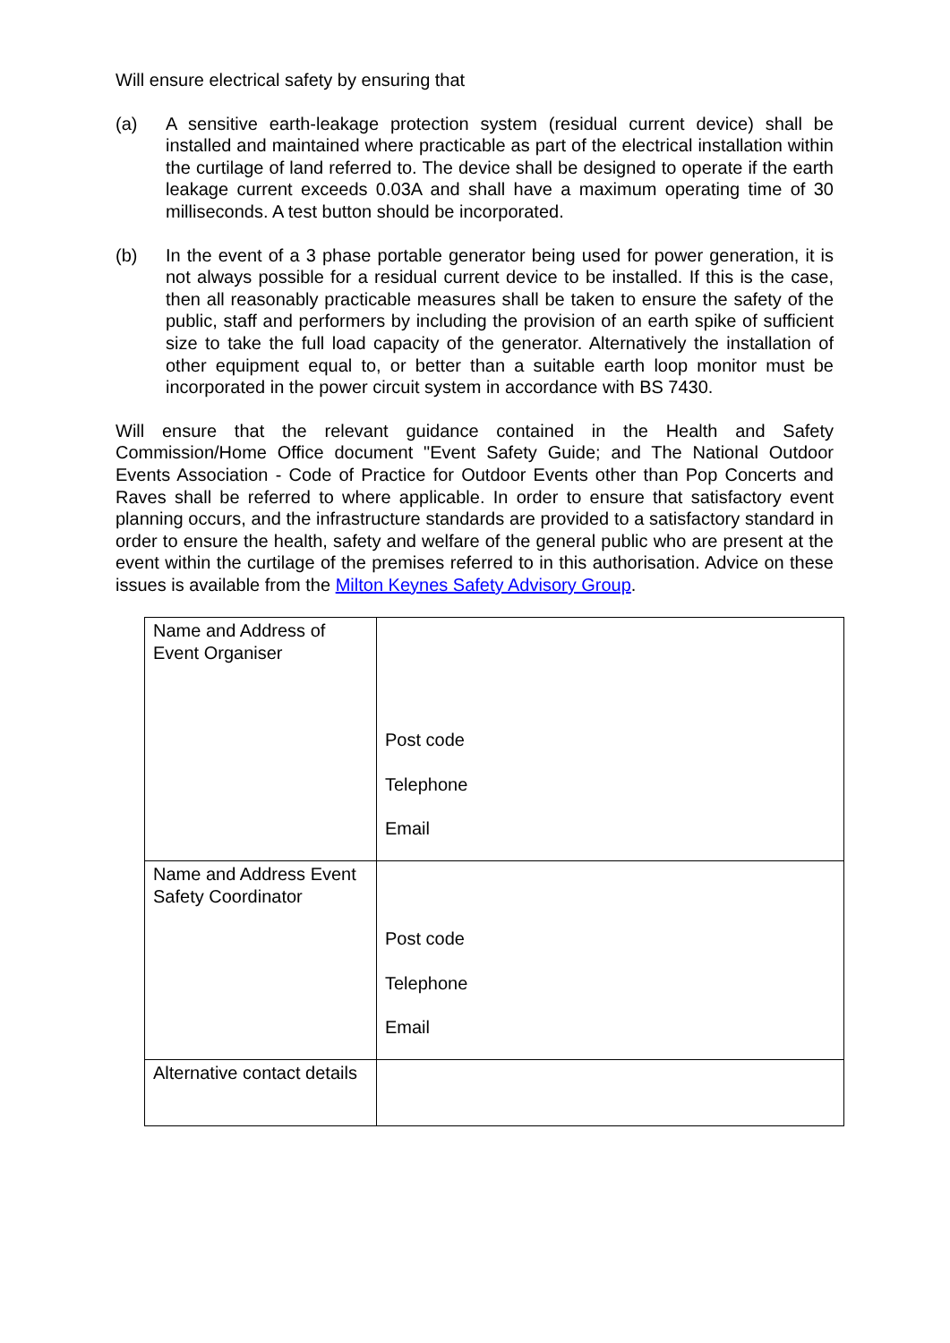Will ensure electrical safety by ensuring that
(a) A sensitive earth-leakage protection system (residual current device) shall be installed and maintained where practicable as part of the electrical installation within the curtilage of land referred to. The device shall be designed to operate if the earth leakage current exceeds 0.03A and shall have a maximum operating time of 30 milliseconds. A test button should be incorporated.
(b) In the event of a 3 phase portable generator being used for power generation, it is not always possible for a residual current device to be installed. If this is the case, then all reasonably practicable measures shall be taken to ensure the safety of the public, staff and performers by including the provision of an earth spike of sufficient size to take the full load capacity of the generator. Alternatively the installation of other equipment equal to, or better than a suitable earth loop monitor must be incorporated in the power circuit system in accordance with BS 7430.
Will ensure that the relevant guidance contained in the Health and Safety Commission/Home Office document "Event Safety Guide; and The National Outdoor Events Association - Code of Practice for Outdoor Events other than Pop Concerts and Raves shall be referred to where applicable. In order to ensure that satisfactory event planning occurs, and the infrastructure standards are provided to a satisfactory standard in order to ensure the health, safety and welfare of the general public who are present at the event within the curtilage of the premises referred to in this authorisation. Advice on these issues is available from the Milton Keynes Safety Advisory Group.
| Name and Address of Event Organiser | Post code Telephone Email |
| Name and Address Event Safety Coordinator | Post code Telephone Email |
| Alternative contact details | |